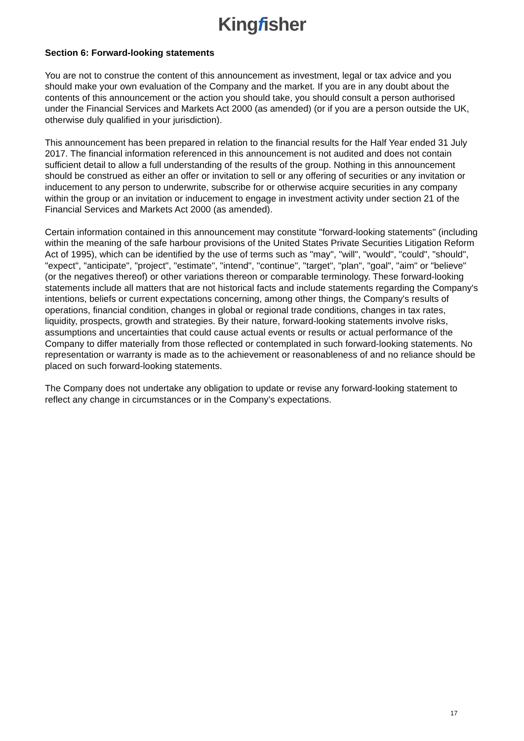Kingfisher
Section 6: Forward-looking statements
You are not to construe the content of this announcement as investment, legal or tax advice and you should make your own evaluation of the Company and the market. If you are in any doubt about the contents of this announcement or the action you should take, you should consult a person authorised under the Financial Services and Markets Act 2000 (as amended) (or if you are a person outside the UK, otherwise duly qualified in your jurisdiction).
This announcement has been prepared in relation to the financial results for the Half Year ended 31 July 2017. The financial information referenced in this announcement is not audited and does not contain sufficient detail to allow a full understanding of the results of the group. Nothing in this announcement should be construed as either an offer or invitation to sell or any offering of securities or any invitation or inducement to any person to underwrite, subscribe for or otherwise acquire securities in any company within the group or an invitation or inducement to engage in investment activity under section 21 of the Financial Services and Markets Act 2000 (as amended).
Certain information contained in this announcement may constitute "forward-looking statements" (including within the meaning of the safe harbour provisions of the United States Private Securities Litigation Reform Act of 1995), which can be identified by the use of terms such as "may", "will", "would", "could", "should", "expect", "anticipate", "project", "estimate", "intend", "continue", "target", "plan", "goal", "aim" or "believe" (or the negatives thereof) or other variations thereon or comparable terminology. These forward-looking statements include all matters that are not historical facts and include statements regarding the Company's intentions, beliefs or current expectations concerning, among other things, the Company's results of operations, financial condition, changes in global or regional trade conditions, changes in tax rates, liquidity, prospects, growth and strategies. By their nature, forward-looking statements involve risks, assumptions and uncertainties that could cause actual events or results or actual performance of the Company to differ materially from those reflected or contemplated in such forward-looking statements. No representation or warranty is made as to the achievement or reasonableness of and no reliance should be placed on such forward-looking statements.
The Company does not undertake any obligation to update or revise any forward-looking statement to reflect any change in circumstances or in the Company's expectations.
17